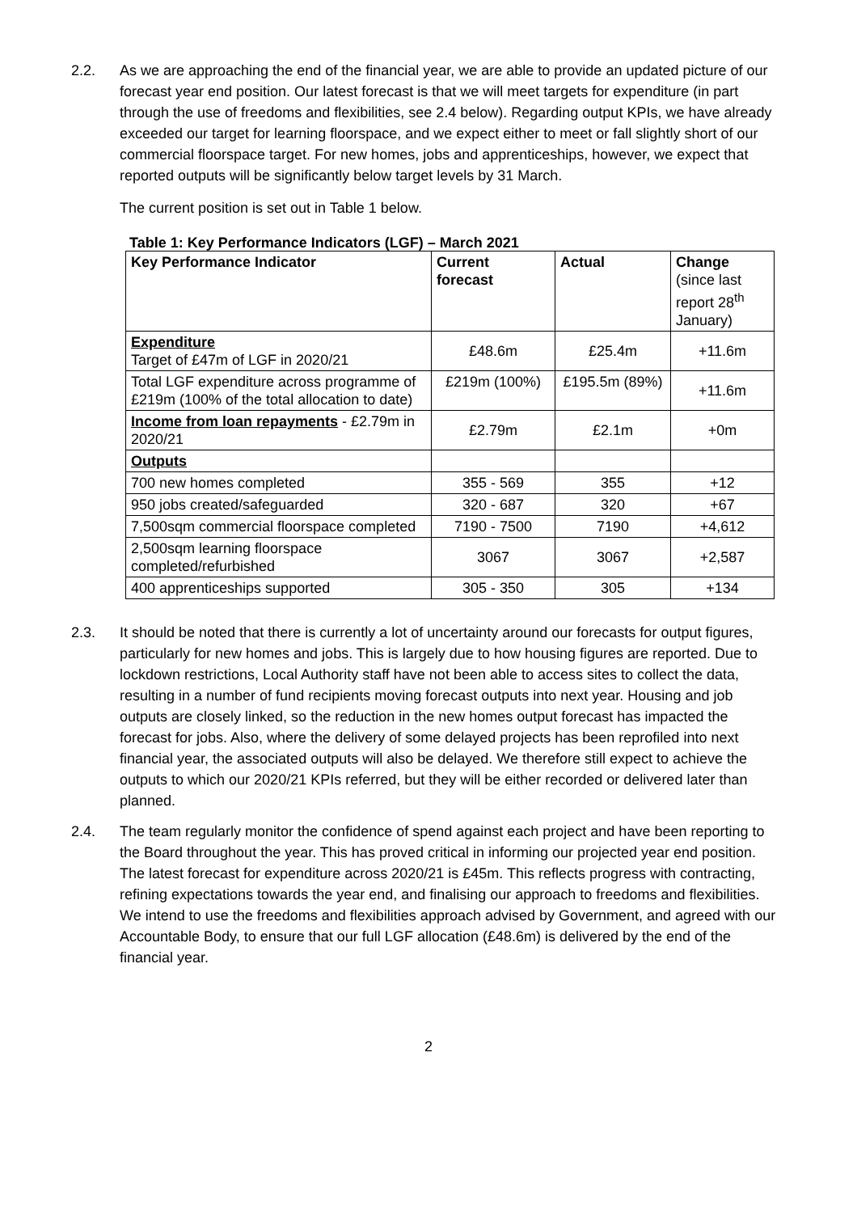2.2. As we are approaching the end of the financial year, we are able to provide an updated picture of our forecast year end position. Our latest forecast is that we will meet targets for expenditure (in part through the use of freedoms and flexibilities, see 2.4 below). Regarding output KPIs, we have already exceeded our target for learning floorspace, and we expect either to meet or fall slightly short of our commercial floorspace target. For new homes, jobs and apprenticeships, however, we expect that reported outputs will be significantly below target levels by 31 March.
The current position is set out in Table 1 below.
Table 1: Key Performance Indicators (LGF) – March 2021
| Key Performance Indicator | Current forecast | Actual | Change (since last report 28<sup>th</sup> January) |
| --- | --- | --- | --- |
| Expenditure Target of £47m of LGF in 2020/21 | £48.6m | £25.4m | +11.6m |
| Total LGF expenditure across programme of £219m (100% of the total allocation to date) | £219m (100%) | £195.5m (89%) | +11.6m |
| Income from loan repayments - £2.79m in 2020/21 | £2.79m | £2.1m | +0m |
| Outputs | | | |
| 700 new homes completed | 355 - 569 | 355 | +12 |
| 950 jobs created/safeguarded | 320 - 687 | 320 | +67 |
| 7,500sqm commercial floorspace completed | 7190 - 7500 | 7190 | +4,612 |
| 2,500sqm learning floorspace completed/refurbished | 3067 | 3067 | +2,587 |
| 400 apprenticeships supported | 305 - 350 | 305 | +134 |
2.3. It should be noted that there is currently a lot of uncertainty around our forecasts for output figures, particularly for new homes and jobs. This is largely due to how housing figures are reported. Due to lockdown restrictions, Local Authority staff have not been able to access sites to collect the data, resulting in a number of fund recipients moving forecast outputs into next year. Housing and job outputs are closely linked, so the reduction in the new homes output forecast has impacted the forecast for jobs. Also, where the delivery of some delayed projects has been reprofiled into next financial year, the associated outputs will also be delayed. We therefore still expect to achieve the outputs to which our 2020/21 KPIs referred, but they will be either recorded or delivered later than planned.
2.4. The team regularly monitor the confidence of spend against each project and have been reporting to the Board throughout the year. This has proved critical in informing our projected year end position. The latest forecast for expenditure across 2020/21 is £45m. This reflects progress with contracting, refining expectations towards the year end, and finalising our approach to freedoms and flexibilities. We intend to use the freedoms and flexibilities approach advised by Government, and agreed with our Accountable Body, to ensure that our full LGF allocation (£48.6m) is delivered by the end of the financial year.
2